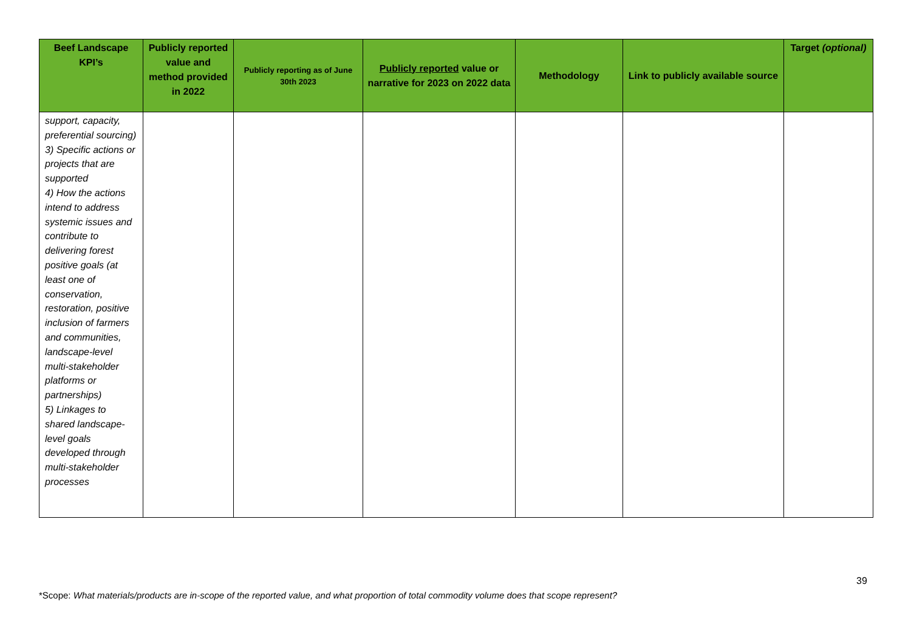| Beef Landscape KPI’s | Publicly reported value and method provided in 2022 | Publicly reporting as of June 30th 2023 | Publicly reported value or narrative for 2023 on 2022 data | Methodology | Link to publicly available source | Target (optional) |
| --- | --- | --- | --- | --- | --- | --- |
| support, capacity, preferential sourcing) 3) Specific actions or projects that are supported 4) How the actions intend to address systemic issues and contribute to delivering forest positive goals (at least one of conservation, restoration, positive inclusion of farmers and communities, landscape-level multi-stakeholder platforms or partnerships) 5) Linkages to shared landscape-level goals developed through multi-stakeholder processes | | | | | | |
39
*Scope: What materials/products are in-scope of the reported value, and what proportion of total commodity volume does that scope represent?